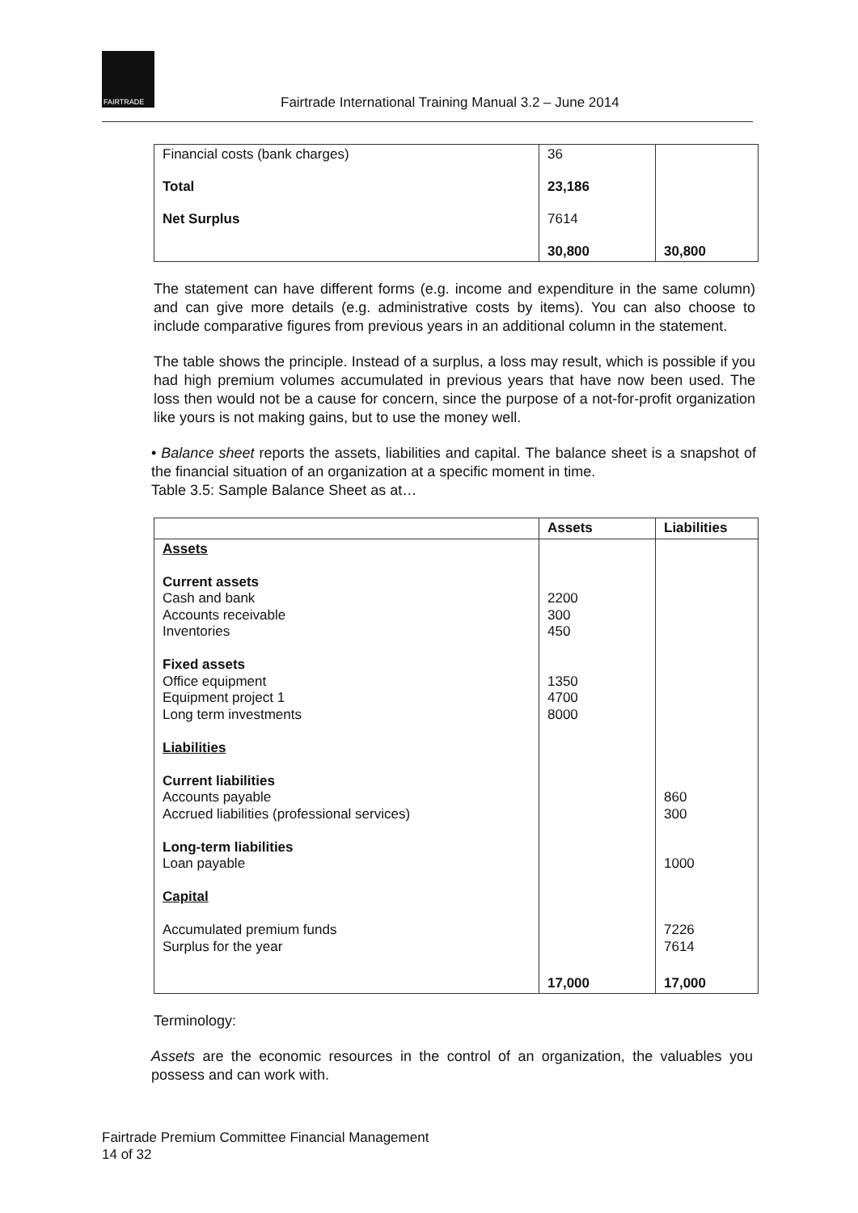FAIRTRADE
Fairtrade International Training Manual 3.2 – June 2014
| Financial costs (bank charges) | 36 | |
| Total | 23,186 | |
| Net Surplus | 7614 | |
| | 30,800 | 30,800 |
The statement can have different forms (e.g. income and expenditure in the same column) and can give more details (e.g. administrative costs by items). You can also choose to include comparative figures from previous years in an additional column in the statement.
The table shows the principle. Instead of a surplus, a loss may result, which is possible if you had high premium volumes accumulated in previous years that have now been used. The loss then would not be a cause for concern, since the purpose of a not-for-profit organization like yours is not making gains, but to use the money well.
• Balance sheet reports the assets, liabilities and capital. The balance sheet is a snapshot of the financial situation of an organization at a specific moment in time.
Table 3.5: Sample Balance Sheet as at…
| | Assets | Liabilities |
| --- | --- | --- |
| Assets Current assets Cash and bank Accounts receivable Inventories Fixed assets Office equipment Equipment project 1 Long term investments Liabilities Current liabilities Accounts payable Accrued liabilities (professional services) Long-term liabilities Loan payable Capital Accumulated premium funds Surplus for the year | 2200 300 450 1350 4700 8000 | 860 300 1000 7226 7614 |
| | 17,000 | 17,000 |
Terminology:
Assets are the economic resources in the control of an organization, the valuables you possess and can work with.
Fairtrade Premium Committee Financial Management
14 of 32